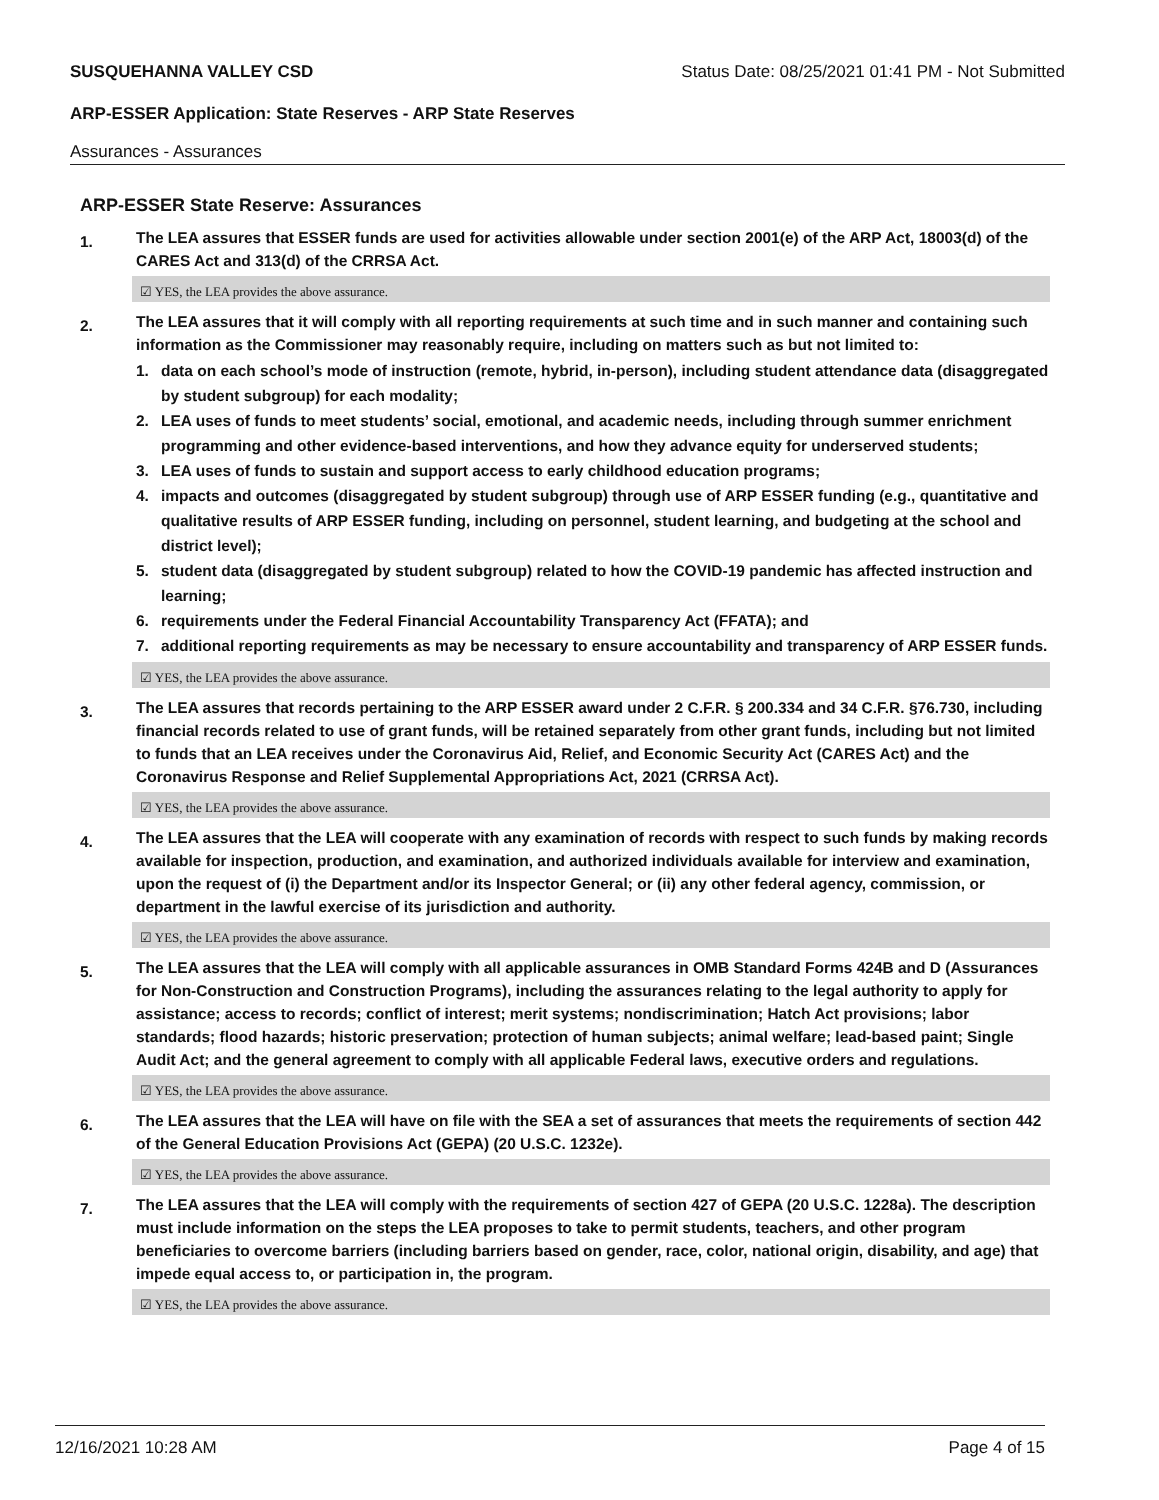SUSQUEHANNA VALLEY CSD Status Date: 08/25/2021 01:41 PM - Not Submitted
ARP-ESSER Application: State Reserves - ARP State Reserves
Assurances - Assurances
ARP-ESSER State Reserve: Assurances
1.
The LEA assures that ESSER funds are used for activities allowable under section 2001(e) of the ARP Act, 18003(d) of the CARES Act and 313(d) of the CRRSA Act.
☑ YES, the LEA provides the above assurance.
2.
The LEA assures that it will comply with all reporting requirements at such time and in such manner and containing such information as the Commissioner may reasonably require, including on matters such as but not limited to:
1. data on each school’s mode of instruction (remote, hybrid, in-person), including student attendance data (disaggregated by student subgroup) for each modality;
2. LEA uses of funds to meet students’ social, emotional, and academic needs, including through summer enrichment programming and other evidence-based interventions, and how they advance equity for underserved students;
3. LEA uses of funds to sustain and support access to early childhood education programs;
4. impacts and outcomes (disaggregated by student subgroup) through use of ARP ESSER funding (e.g., quantitative and qualitative results of ARP ESSER funding, including on personnel, student learning, and budgeting at the school and district level);
5. student data (disaggregated by student subgroup) related to how the COVID-19 pandemic has affected instruction and learning;
6. requirements under the Federal Financial Accountability Transparency Act (FFATA); and
7. additional reporting requirements as may be necessary to ensure accountability and transparency of ARP ESSER funds.
☑ YES, the LEA provides the above assurance.
3.
The LEA assures that records pertaining to the ARP ESSER award under 2 C.F.R. § 200.334 and 34 C.F.R. §76.730, including financial records related to use of grant funds, will be retained separately from other grant funds, including but not limited to funds that an LEA receives under the Coronavirus Aid, Relief, and Economic Security Act (CARES Act) and the Coronavirus Response and Relief Supplemental Appropriations Act, 2021 (CRRSA Act).
☑ YES, the LEA provides the above assurance.
4.
The LEA assures that the LEA will cooperate with any examination of records with respect to such funds by making records available for inspection, production, and examination, and authorized individuals available for interview and examination, upon the request of (i) the Department and/or its Inspector General; or (ii) any other federal agency, commission, or department in the lawful exercise of its jurisdiction and authority.
☑ YES, the LEA provides the above assurance.
5.
The LEA assures that the LEA will comply with all applicable assurances in OMB Standard Forms 424B and D (Assurances for Non-Construction and Construction Programs), including the assurances relating to the legal authority to apply for assistance; access to records; conflict of interest; merit systems; nondiscrimination; Hatch Act provisions; labor standards; flood hazards; historic preservation; protection of human subjects; animal welfare; lead-based paint; Single Audit Act; and the general agreement to comply with all applicable Federal laws, executive orders and regulations.
☑ YES, the LEA provides the above assurance.
6.
The LEA assures that the LEA will have on file with the SEA a set of assurances that meets the requirements of section 442 of the General Education Provisions Act (GEPA) (20 U.S.C. 1232e).
☑ YES, the LEA provides the above assurance.
7.
The LEA assures that the LEA will comply with the requirements of section 427 of GEPA (20 U.S.C. 1228a). The description must include information on the steps the LEA proposes to take to permit students, teachers, and other program beneficiaries to overcome barriers (including barriers based on gender, race, color, national origin, disability, and age) that impede equal access to, or participation in, the program.
☑ YES, the LEA provides the above assurance.
12/16/2021 10:28 AM Page 4 of 15